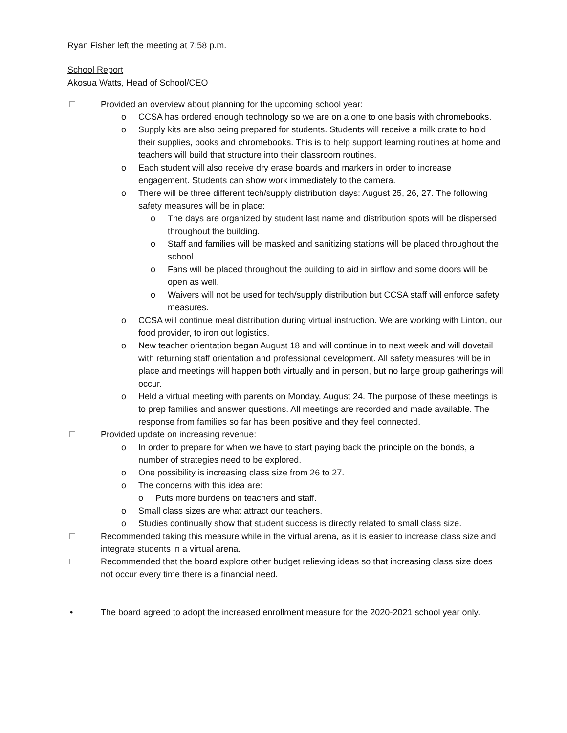Ryan Fisher left the meeting at 7:58 p.m.
School Report
Akosua Watts, Head of School/CEO
Provided an overview about planning for the upcoming school year:
o CCSA has ordered enough technology so we are on a one to one basis with chromebooks.
o Supply kits are also being prepared for students. Students will receive a milk crate to hold their supplies, books and chromebooks. This is to help support learning routines at home and teachers will build that structure into their classroom routines.
o Each student will also receive dry erase boards and markers in order to increase engagement. Students can show work immediately to the camera.
o There will be three different tech/supply distribution days: August 25, 26, 27. The following safety measures will be in place:
o The days are organized by student last name and distribution spots will be dispersed throughout the building.
o Staff and families will be masked and sanitizing stations will be placed throughout the school.
o Fans will be placed throughout the building to aid in airflow and some doors will be open as well.
o Waivers will not be used for tech/supply distribution but CCSA staff will enforce safety measures.
o CCSA will continue meal distribution during virtual instruction. We are working with Linton, our food provider, to iron out logistics.
o New teacher orientation began August 18 and will continue in to next week and will dovetail with returning staff orientation and professional development. All safety measures will be in place and meetings will happen both virtually and in person, but no large group gatherings will occur.
o Held a virtual meeting with parents on Monday, August 24. The purpose of these meetings is to prep families and answer questions. All meetings are recorded and made available. The response from families so far has been positive and they feel connected.
Provided update on increasing revenue:
o In order to prepare for when we have to start paying back the principle on the bonds, a number of strategies need to be explored.
o One possibility is increasing class size from 26 to 27.
o The concerns with this idea are:
o Puts more burdens on teachers and staff.
o Small class sizes are what attract our teachers.
o Studies continually show that student success is directly related to small class size.
Recommended taking this measure while in the virtual arena, as it is easier to increase class size and integrate students in a virtual arena.
Recommended that the board explore other budget relieving ideas so that increasing class size does not occur every time there is a financial need.
• The board agreed to adopt the increased enrollment measure for the 2020-2021 school year only.